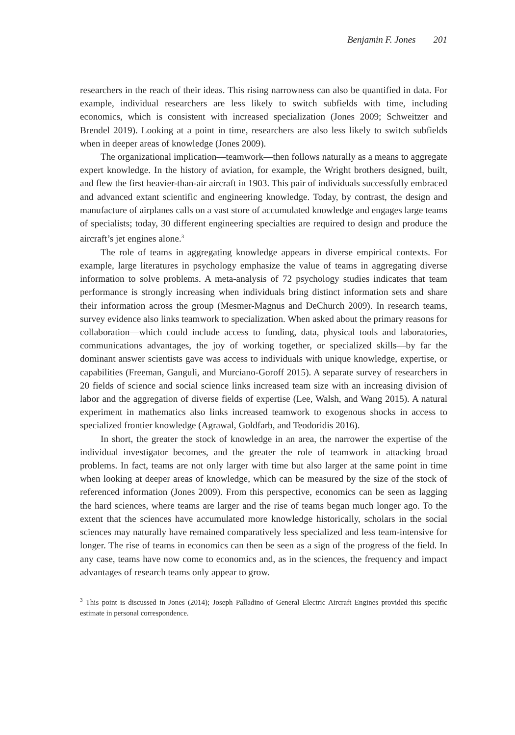Benjamin F. Jones 201
researchers in the reach of their ideas. This rising narrowness can also be quantified in data. For example, individual researchers are less likely to switch subfields with time, including economics, which is consistent with increased specialization (Jones 2009; Schweitzer and Brendel 2019). Looking at a point in time, researchers are also less likely to switch subfields when in deeper areas of knowledge (Jones 2009).
The organizational implication—teamwork—then follows naturally as a means to aggregate expert knowledge. In the history of aviation, for example, the Wright brothers designed, built, and flew the first heavier-than-air aircraft in 1903. This pair of individuals successfully embraced and advanced extant scientific and engineering knowledge. Today, by contrast, the design and manufacture of airplanes calls on a vast store of accumulated knowledge and engages large teams of specialists; today, 30 different engineering specialties are required to design and produce the aircraft’s jet engines alone.<sup>3</sup>
The role of teams in aggregating knowledge appears in diverse empirical contexts. For example, large literatures in psychology emphasize the value of teams in aggregating diverse information to solve problems. A meta-analysis of 72 psychology studies indicates that team performance is strongly increasing when individuals bring distinct information sets and share their information across the group (Mesmer-Magnus and DeChurch 2009). In research teams, survey evidence also links teamwork to specialization. When asked about the primary reasons for collaboration—which could include access to funding, data, physical tools and laboratories, communications advantages, the joy of working together, or specialized skills—by far the dominant answer scientists gave was access to individuals with unique knowledge, expertise, or capabilities (Freeman, Ganguli, and Murciano-Goroff 2015). A separate survey of researchers in 20 fields of science and social science links increased team size with an increasing division of labor and the aggregation of diverse fields of expertise (Lee, Walsh, and Wang 2015). A natural experiment in mathematics also links increased teamwork to exogenous shocks in access to specialized frontier knowledge (Agrawal, Goldfarb, and Teodoridis 2016).
In short, the greater the stock of knowledge in an area, the narrower the expertise of the individual investigator becomes, and the greater the role of teamwork in attacking broad problems. In fact, teams are not only larger with time but also larger at the same point in time when looking at deeper areas of knowledge, which can be measured by the size of the stock of referenced information (Jones 2009). From this perspective, economics can be seen as lagging the hard sciences, where teams are larger and the rise of teams began much longer ago. To the extent that the sciences have accumulated more knowledge historically, scholars in the social sciences may naturally have remained comparatively less specialized and less team-intensive for longer. The rise of teams in economics can then be seen as a sign of the progress of the field. In any case, teams have now come to economics and, as in the sciences, the frequency and impact advantages of research teams only appear to grow.
<sup>3</sup> This point is discussed in Jones (2014); Joseph Palladino of General Electric Aircraft Engines provided this specific estimate in personal correspondence.